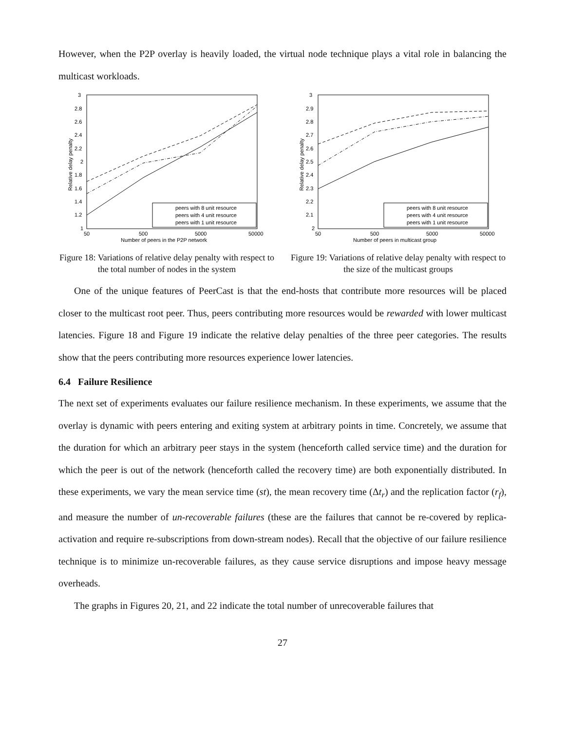However, when the P2P overlay is heavily loaded, the virtual node technique plays a vital role in balancing the multicast workloads.
3
2.8
2.6
2.4
2.2
2
1.8
1.6
1.4
1.2
1
50
500
5000
50000
Number of peers in the P2P network
Relative delay penalty
peers with 8 unit resource
peers with 4 unit resource
peers with 1 unit resource
Figure 18: Variations of relative delay penalty with respect to the total number of nodes in the system
3
2.9
2.8
2.7
2.6
2.5
2.4
2.3
2.2
2.1
2
50
500
5000
50000
Number of peers in multicast group
Relative delay penalty
peers with 8 unit resource
peers with 4 unit resource
peers with 1 unit resource
Figure 19: Variations of relative delay penalty with respect to the size of the multicast groups
One of the unique features of PeerCast is that the end-hosts that contribute more resources will be placed closer to the multicast root peer. Thus, peers contributing more resources would be rewarded with lower multicast latencies. Figure 18 and Figure 19 indicate the relative delay penalties of the three peer categories. The results show that the peers contributing more resources experience lower latencies.
6.4 Failure Resilience
The next set of experiments evaluates our failure resilience mechanism. In these experiments, we assume that the overlay is dynamic with peers entering and exiting system at arbitrary points in time. Concretely, we assume that the duration for which an arbitrary peer stays in the system (henceforth called service time) and the duration for which the peer is out of the network (henceforth called the recovery time) are both exponentially distributed. In these experiments, we vary the mean service time (st), the mean recovery time (Δt<sub>r</sub>) and the replication factor (r<sub>f</sub>), and measure the number of un-recoverable failures (these are the failures that cannot be re-covered by replica-activation and require re-subscriptions from down-stream nodes). Recall that the objective of our failure resilience technique is to minimize un-recoverable failures, as they cause service disruptions and impose heavy message overheads.
The graphs in Figures 20, 21, and 22 indicate the total number of unrecoverable failures that
27